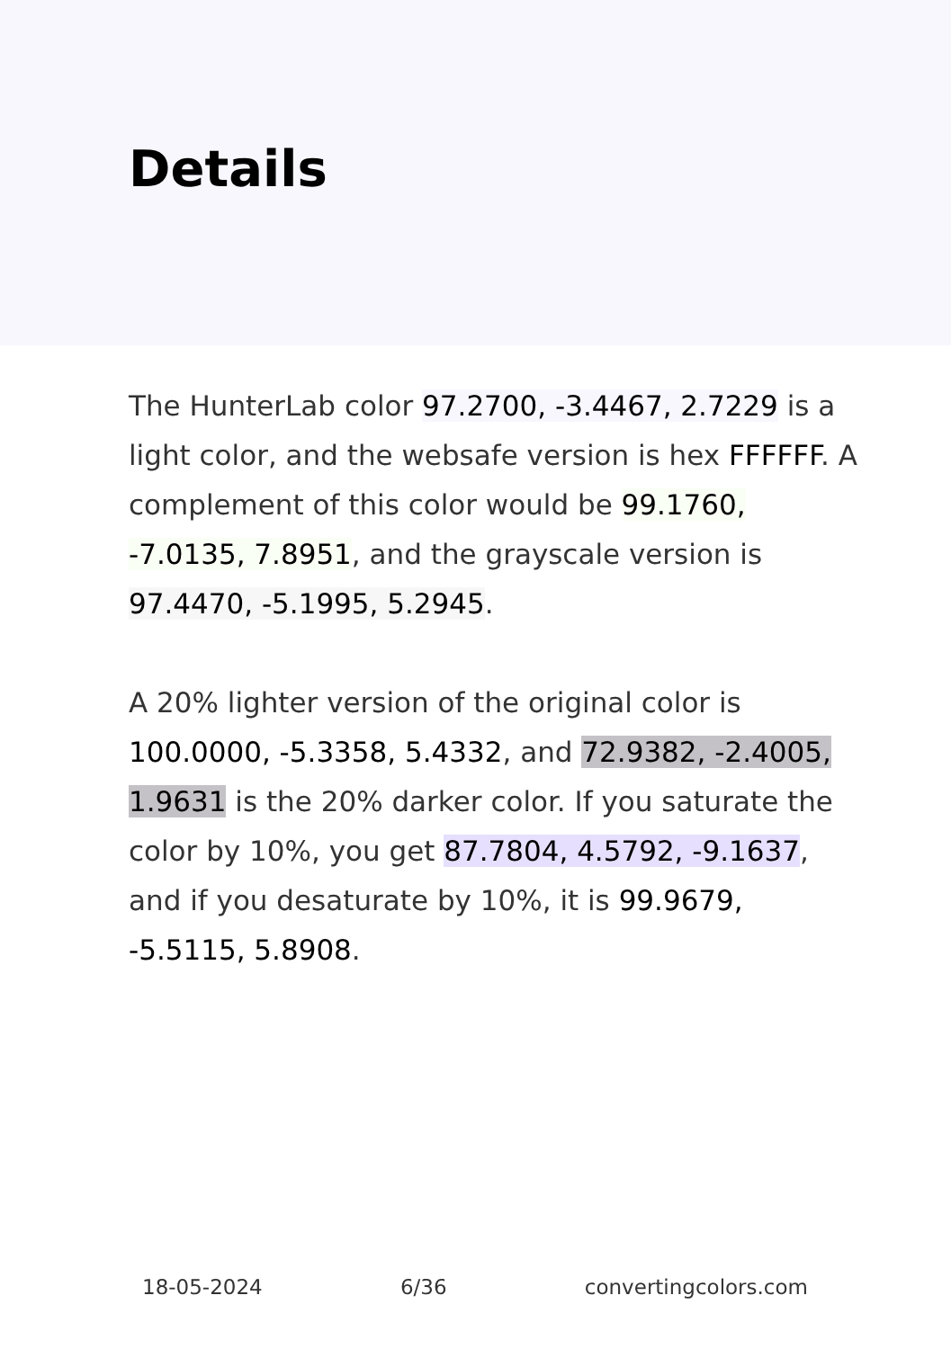Details
The HunterLab color 97.2700, -3.4467, 2.7229 is a light color, and the websafe version is hex FFFFFF. A complement of this color would be 99.1760, -7.0135, 7.8951, and the grayscale version is 97.4470, -5.1995, 5.2945.
A 20% lighter version of the original color is 100.0000, -5.3358, 5.4332, and 72.9382, -2.4005, 1.9631 is the 20% darker color. If you saturate the color by 10%, you get 87.7804, 4.5792, -9.1637, and if you desaturate by 10%, it is 99.9679, -5.5115, 5.8908.
18-05-2024 6/36 convertingcolors.com